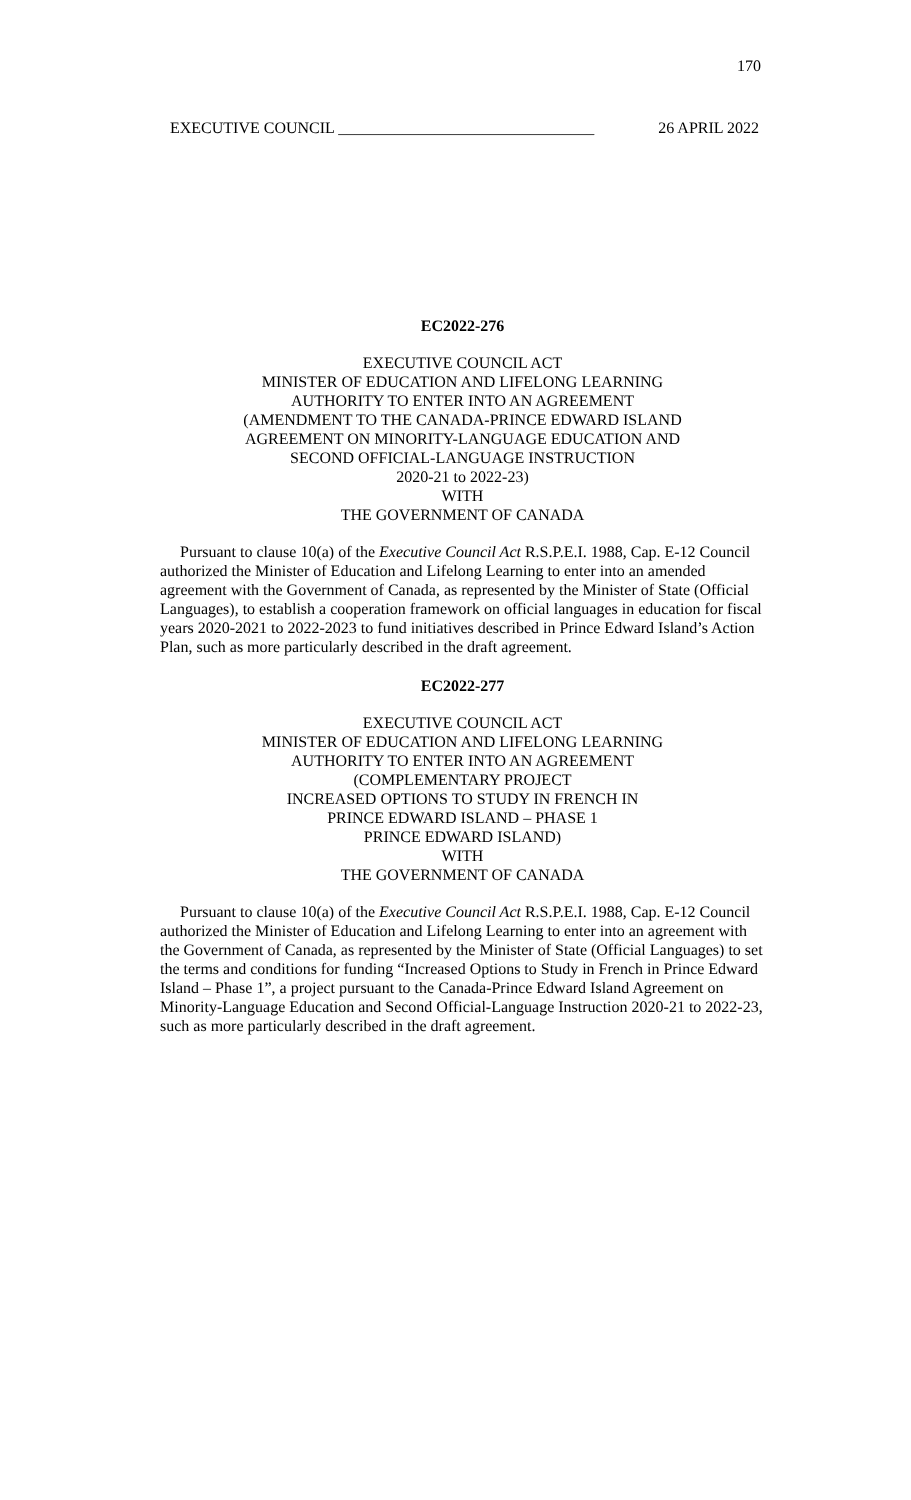170
EXECUTIVE COUNCIL ________________________________ 26 APRIL 2022
EC2022-276
EXECUTIVE COUNCIL ACT
MINISTER OF EDUCATION AND LIFELONG LEARNING
AUTHORITY TO ENTER INTO AN AGREEMENT
(AMENDMENT TO THE CANADA-PRINCE EDWARD ISLAND
AGREEMENT ON MINORITY-LANGUAGE EDUCATION AND
SECOND OFFICIAL-LANGUAGE INSTRUCTION
2020-21 to 2022-23)
WITH
THE GOVERNMENT OF CANADA
Pursuant to clause 10(a) of the Executive Council Act R.S.P.E.I. 1988, Cap. E-12 Council authorized the Minister of Education and Lifelong Learning to enter into an amended agreement with the Government of Canada, as represented by the Minister of State (Official Languages), to establish a cooperation framework on official languages in education for fiscal years 2020-2021 to 2022-2023 to fund initiatives described in Prince Edward Island’s Action Plan, such as more particularly described in the draft agreement.
EC2022-277
EXECUTIVE COUNCIL ACT
MINISTER OF EDUCATION AND LIFELONG LEARNING
AUTHORITY TO ENTER INTO AN AGREEMENT
(COMPLEMENTARY PROJECT
INCREASED OPTIONS TO STUDY IN FRENCH IN
PRINCE EDWARD ISLAND – PHASE 1
PRINCE EDWARD ISLAND)
WITH
THE GOVERNMENT OF CANADA
Pursuant to clause 10(a) of the Executive Council Act R.S.P.E.I. 1988, Cap. E-12 Council authorized the Minister of Education and Lifelong Learning to enter into an agreement with the Government of Canada, as represented by the Minister of State (Official Languages) to set the terms and conditions for funding “Increased Options to Study in French in Prince Edward Island – Phase 1”, a project pursuant to the Canada-Prince Edward Island Agreement on Minority-Language Education and Second Official-Language Instruction 2020-21 to 2022-23, such as more particularly described in the draft agreement.